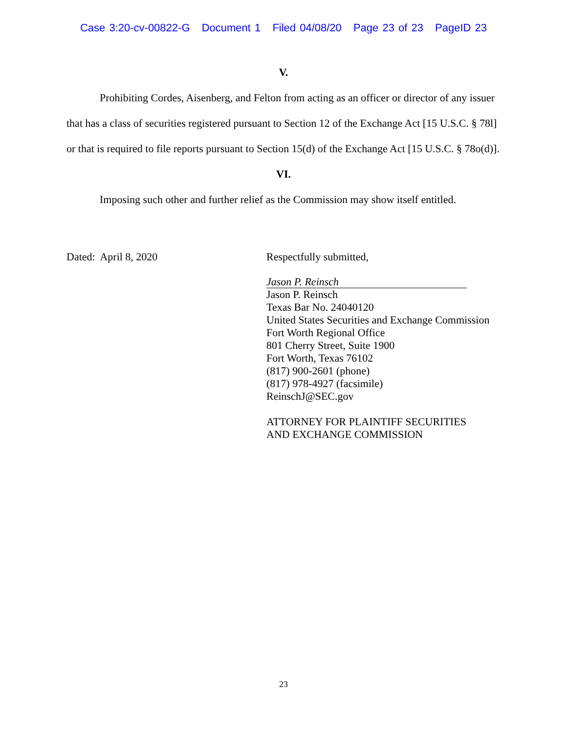Case 3:20-cv-00822-G Document 1 Filed 04/08/20 Page 23 of 23 PageID 23
V.
Prohibiting Cordes, Aisenberg, and Felton from acting as an officer or director of any issuer that has a class of securities registered pursuant to Section 12 of the Exchange Act [15 U.S.C. § 78l] or that is required to file reports pursuant to Section 15(d) of the Exchange Act [15 U.S.C. § 78o(d)].
VI.
Imposing such other and further relief as the Commission may show itself entitled.
Dated: April 8, 2020
Respectfully submitted,
Jason P. Reinsch
Jason P. Reinsch
Texas Bar No. 24040120
United States Securities and Exchange Commission
Fort Worth Regional Office
801 Cherry Street, Suite 1900
Fort Worth, Texas 76102
(817) 900-2601 (phone)
(817) 978-4927 (facsimile)
ReinschJ@SEC.gov
ATTORNEY FOR PLAINTIFF SECURITIES
AND EXCHANGE COMMISSION
23